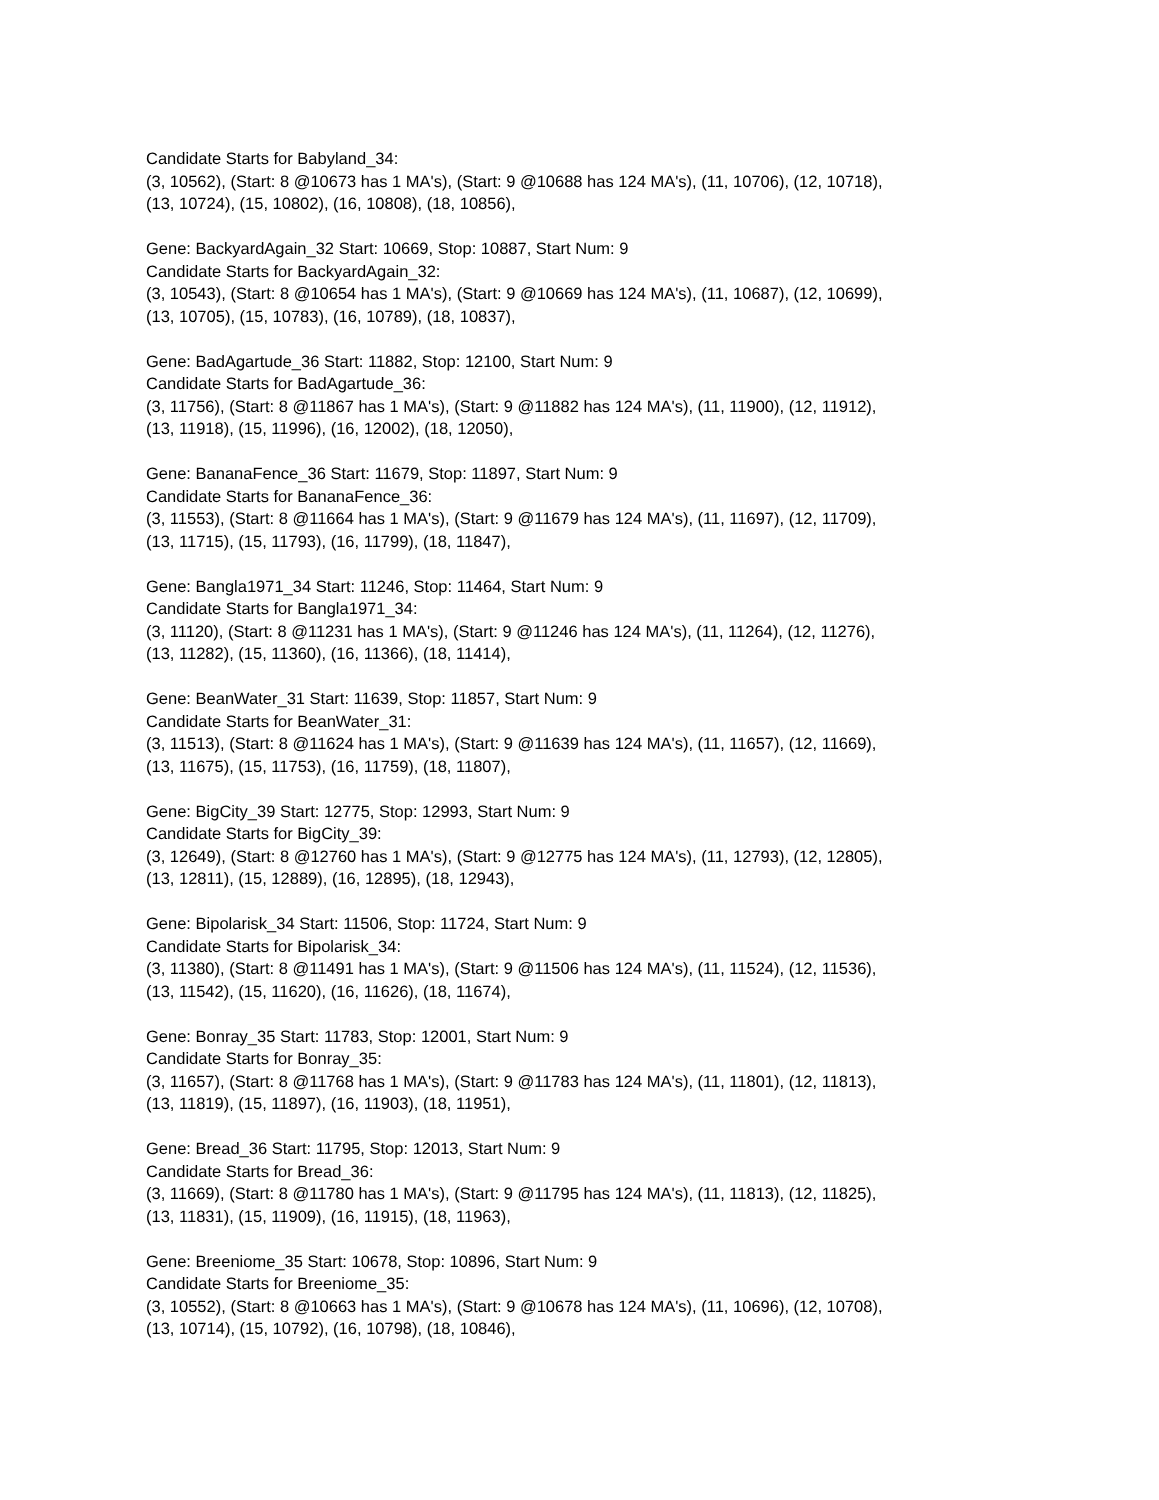Candidate Starts for Babyland_34:
(3, 10562), (Start: 8 @10673 has 1 MA's), (Start: 9 @10688 has 124 MA's), (11, 10706), (12, 10718),
(13, 10724), (15, 10802), (16, 10808), (18, 10856),
Gene: BackyardAgain_32 Start: 10669, Stop: 10887, Start Num: 9
Candidate Starts for BackyardAgain_32:
(3, 10543), (Start: 8 @10654 has 1 MA's), (Start: 9 @10669 has 124 MA's), (11, 10687), (12, 10699),
(13, 10705), (15, 10783), (16, 10789), (18, 10837),
Gene: BadAgartude_36 Start: 11882, Stop: 12100, Start Num: 9
Candidate Starts for BadAgartude_36:
(3, 11756), (Start: 8 @11867 has 1 MA's), (Start: 9 @11882 has 124 MA's), (11, 11900), (12, 11912),
(13, 11918), (15, 11996), (16, 12002), (18, 12050),
Gene: BananaFence_36 Start: 11679, Stop: 11897, Start Num: 9
Candidate Starts for BananaFence_36:
(3, 11553), (Start: 8 @11664 has 1 MA's), (Start: 9 @11679 has 124 MA's), (11, 11697), (12, 11709),
(13, 11715), (15, 11793), (16, 11799), (18, 11847),
Gene: Bangla1971_34 Start: 11246, Stop: 11464, Start Num: 9
Candidate Starts for Bangla1971_34:
(3, 11120), (Start: 8 @11231 has 1 MA's), (Start: 9 @11246 has 124 MA's), (11, 11264), (12, 11276),
(13, 11282), (15, 11360), (16, 11366), (18, 11414),
Gene: BeanWater_31 Start: 11639, Stop: 11857, Start Num: 9
Candidate Starts for BeanWater_31:
(3, 11513), (Start: 8 @11624 has 1 MA's), (Start: 9 @11639 has 124 MA's), (11, 11657), (12, 11669),
(13, 11675), (15, 11753), (16, 11759), (18, 11807),
Gene: BigCity_39 Start: 12775, Stop: 12993, Start Num: 9
Candidate Starts for BigCity_39:
(3, 12649), (Start: 8 @12760 has 1 MA's), (Start: 9 @12775 has 124 MA's), (11, 12793), (12, 12805),
(13, 12811), (15, 12889), (16, 12895), (18, 12943),
Gene: Bipolarisk_34 Start: 11506, Stop: 11724, Start Num: 9
Candidate Starts for Bipolarisk_34:
(3, 11380), (Start: 8 @11491 has 1 MA's), (Start: 9 @11506 has 124 MA's), (11, 11524), (12, 11536),
(13, 11542), (15, 11620), (16, 11626), (18, 11674),
Gene: Bonray_35 Start: 11783, Stop: 12001, Start Num: 9
Candidate Starts for Bonray_35:
(3, 11657), (Start: 8 @11768 has 1 MA's), (Start: 9 @11783 has 124 MA's), (11, 11801), (12, 11813),
(13, 11819), (15, 11897), (16, 11903), (18, 11951),
Gene: Bread_36 Start: 11795, Stop: 12013, Start Num: 9
Candidate Starts for Bread_36:
(3, 11669), (Start: 8 @11780 has 1 MA's), (Start: 9 @11795 has 124 MA's), (11, 11813), (12, 11825),
(13, 11831), (15, 11909), (16, 11915), (18, 11963),
Gene: Breeniome_35 Start: 10678, Stop: 10896, Start Num: 9
Candidate Starts for Breeniome_35:
(3, 10552), (Start: 8 @10663 has 1 MA's), (Start: 9 @10678 has 124 MA's), (11, 10696), (12, 10708),
(13, 10714), (15, 10792), (16, 10798), (18, 10846),